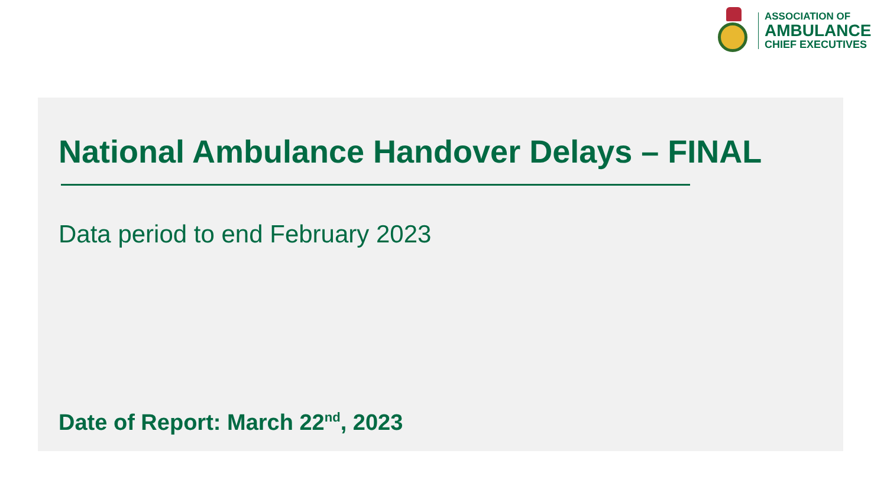ASSOCIATION OF
AMBULANCE
CHIEF EXECUTIVES
National Ambulance Handover Delays – FINAL
Data period to end February 2023
Date of Report: March 22<sup>nd</sup>, 2023